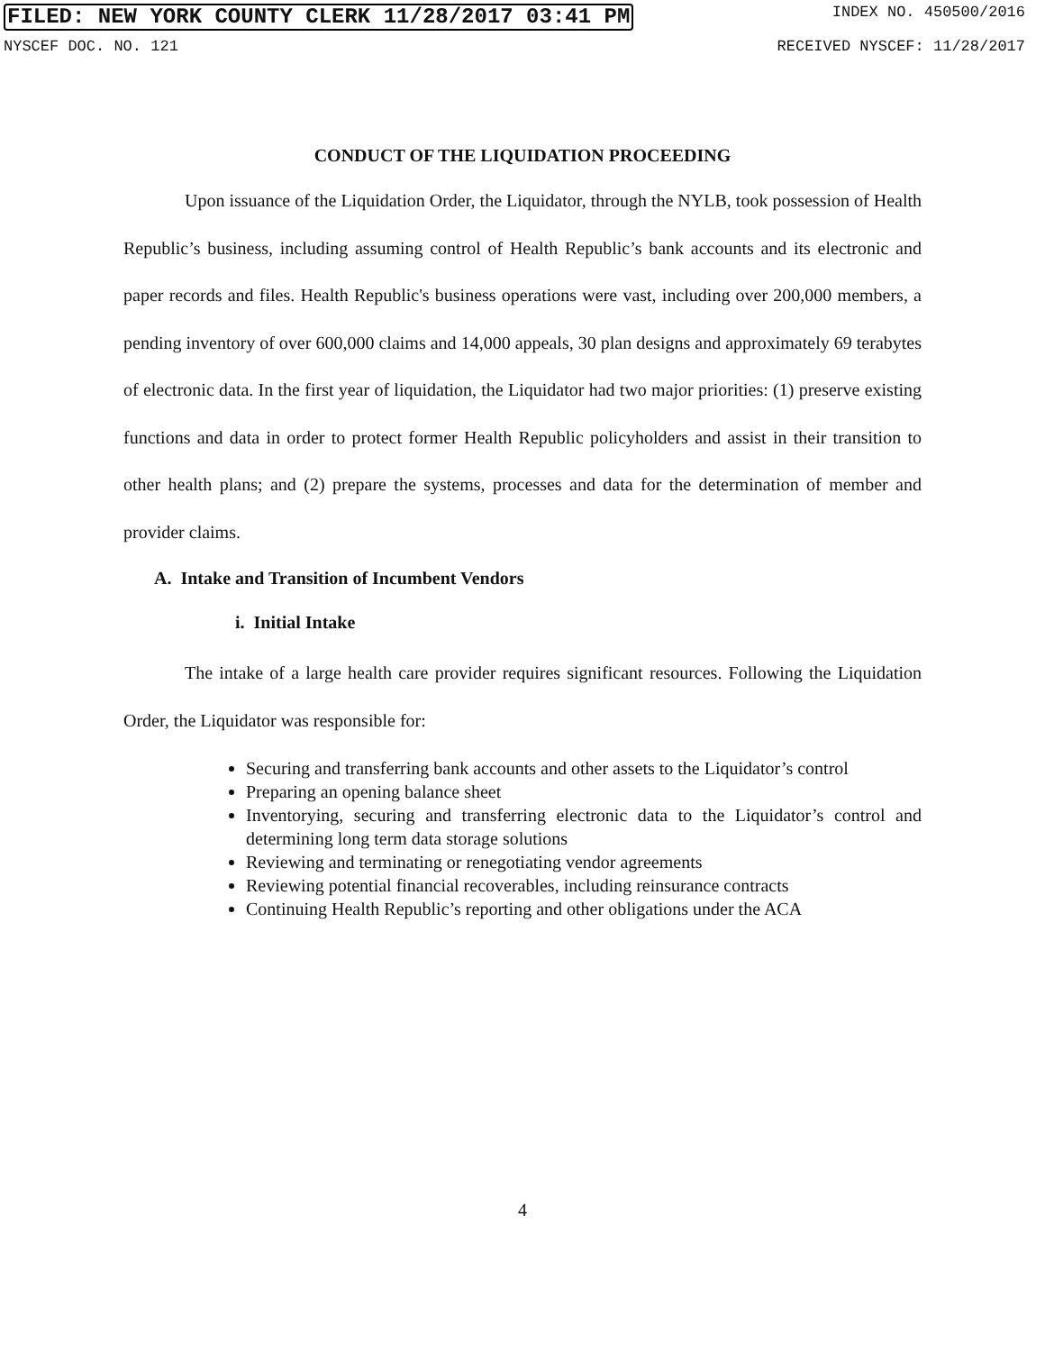FILED: NEW YORK COUNTY CLERK 11/28/2017 03:41 PM INDEX NO. 450500/2016
NYSCEF DOC. NO. 121 RECEIVED NYSCEF: 11/28/2017
CONDUCT OF THE LIQUIDATION PROCEEDING
Upon issuance of the Liquidation Order, the Liquidator, through the NYLB, took possession of Health Republic’s business, including assuming control of Health Republic’s bank accounts and its electronic and paper records and files. Health Republic's business operations were vast, including over 200,000 members, a pending inventory of over 600,000 claims and 14,000 appeals, 30 plan designs and approximately 69 terabytes of electronic data. In the first year of liquidation, the Liquidator had two major priorities: (1) preserve existing functions and data in order to protect former Health Republic policyholders and assist in their transition to other health plans; and (2) prepare the systems, processes and data for the determination of member and provider claims.
A. Intake and Transition of Incumbent Vendors
i. Initial Intake
The intake of a large health care provider requires significant resources. Following the Liquidation Order, the Liquidator was responsible for:
Securing and transferring bank accounts and other assets to the Liquidator’s control
Preparing an opening balance sheet
Inventorying, securing and transferring electronic data to the Liquidator’s control and determining long term data storage solutions
Reviewing and terminating or renegotiating vendor agreements
Reviewing potential financial recoverables, including reinsurance contracts
Continuing Health Republic’s reporting and other obligations under the ACA
4